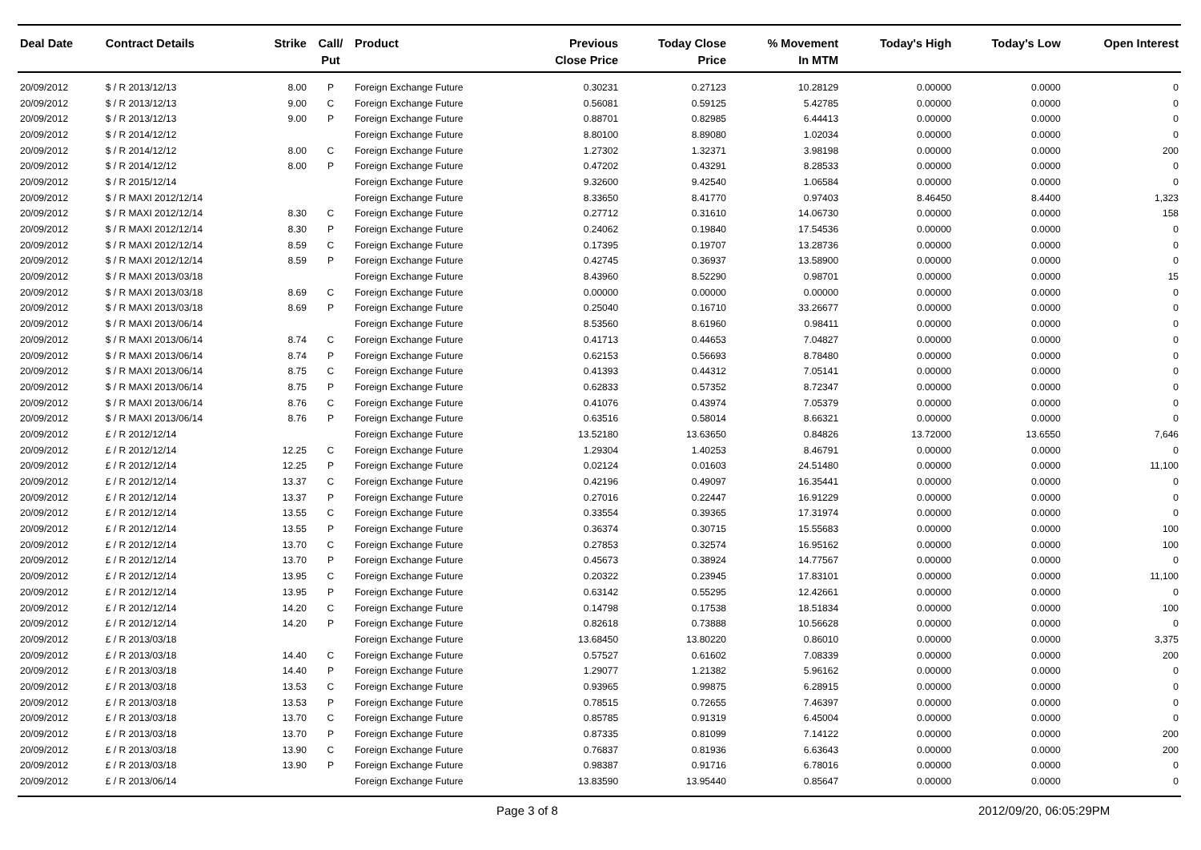| Deal Date | Contract Details | Strike | Call/ Put | Product | Previous Close Price | Today Close Price | % Movement In MTM | Today's High | Today's Low | Open Interest |
| --- | --- | --- | --- | --- | --- | --- | --- | --- | --- | --- |
| 20/09/2012 | $ / R 2013/12/13 | 8.00 | P | Foreign Exchange Future | 0.30231 | 0.27123 | 10.28129 | 0.00000 | 0.0000 | 0 |
| 20/09/2012 | $ / R 2013/12/13 | 9.00 | C | Foreign Exchange Future | 0.56081 | 0.59125 | 5.42785 | 0.00000 | 0.0000 | 0 |
| 20/09/2012 | $ / R 2013/12/13 | 9.00 | P | Foreign Exchange Future | 0.88701 | 0.82985 | 6.44413 | 0.00000 | 0.0000 | 0 |
| 20/09/2012 | $ / R 2014/12/12 | | | Foreign Exchange Future | 8.80100 | 8.89080 | 1.02034 | 0.00000 | 0.0000 | 0 |
| 20/09/2012 | $ / R 2014/12/12 | 8.00 | C | Foreign Exchange Future | 1.27302 | 1.32371 | 3.98198 | 0.00000 | 0.0000 | 200 |
| 20/09/2012 | $ / R 2014/12/12 | 8.00 | P | Foreign Exchange Future | 0.47202 | 0.43291 | 8.28533 | 0.00000 | 0.0000 | 0 |
| 20/09/2012 | $ / R 2015/12/14 | | | Foreign Exchange Future | 9.32600 | 9.42540 | 1.06584 | 0.00000 | 0.0000 | 0 |
| 20/09/2012 | $ / R MAXI 2012/12/14 | | | Foreign Exchange Future | 8.33650 | 8.41770 | 0.97403 | 8.46450 | 8.4400 | 1,323 |
| 20/09/2012 | $ / R MAXI 2012/12/14 | 8.30 | C | Foreign Exchange Future | 0.27712 | 0.31610 | 14.06730 | 0.00000 | 0.0000 | 158 |
| 20/09/2012 | $ / R MAXI 2012/12/14 | 8.30 | P | Foreign Exchange Future | 0.24062 | 0.19840 | 17.54536 | 0.00000 | 0.0000 | 0 |
| 20/09/2012 | $ / R MAXI 2012/12/14 | 8.59 | C | Foreign Exchange Future | 0.17395 | 0.19707 | 13.28736 | 0.00000 | 0.0000 | 0 |
| 20/09/2012 | $ / R MAXI 2012/12/14 | 8.59 | P | Foreign Exchange Future | 0.42745 | 0.36937 | 13.58900 | 0.00000 | 0.0000 | 0 |
| 20/09/2012 | $ / R MAXI 2013/03/18 | | | Foreign Exchange Future | 8.43960 | 8.52290 | 0.98701 | 0.00000 | 0.0000 | 15 |
| 20/09/2012 | $ / R MAXI 2013/03/18 | 8.69 | C | Foreign Exchange Future | 0.00000 | 0.00000 | 0.00000 | 0.00000 | 0.0000 | 0 |
| 20/09/2012 | $ / R MAXI 2013/03/18 | 8.69 | P | Foreign Exchange Future | 0.25040 | 0.16710 | 33.26677 | 0.00000 | 0.0000 | 0 |
| 20/09/2012 | $ / R MAXI 2013/06/14 | | | Foreign Exchange Future | 8.53560 | 8.61960 | 0.98411 | 0.00000 | 0.0000 | 0 |
| 20/09/2012 | $ / R MAXI 2013/06/14 | 8.74 | C | Foreign Exchange Future | 0.41713 | 0.44653 | 7.04827 | 0.00000 | 0.0000 | 0 |
| 20/09/2012 | $ / R MAXI 2013/06/14 | 8.74 | P | Foreign Exchange Future | 0.62153 | 0.56693 | 8.78480 | 0.00000 | 0.0000 | 0 |
| 20/09/2012 | $ / R MAXI 2013/06/14 | 8.75 | C | Foreign Exchange Future | 0.41393 | 0.44312 | 7.05141 | 0.00000 | 0.0000 | 0 |
| 20/09/2012 | $ / R MAXI 2013/06/14 | 8.75 | P | Foreign Exchange Future | 0.62833 | 0.57352 | 8.72347 | 0.00000 | 0.0000 | 0 |
| 20/09/2012 | $ / R MAXI 2013/06/14 | 8.76 | C | Foreign Exchange Future | 0.41076 | 0.43974 | 7.05379 | 0.00000 | 0.0000 | 0 |
| 20/09/2012 | $ / R MAXI 2013/06/14 | 8.76 | P | Foreign Exchange Future | 0.63516 | 0.58014 | 8.66321 | 0.00000 | 0.0000 | 0 |
| 20/09/2012 | £ / R 2012/12/14 | | | Foreign Exchange Future | 13.52180 | 13.63650 | 0.84826 | 13.72000 | 13.6550 | 7,646 |
| 20/09/2012 | £ / R 2012/12/14 | 12.25 | C | Foreign Exchange Future | 1.29304 | 1.40253 | 8.46791 | 0.00000 | 0.0000 | 0 |
| 20/09/2012 | £ / R 2012/12/14 | 12.25 | P | Foreign Exchange Future | 0.02124 | 0.01603 | 24.51480 | 0.00000 | 0.0000 | 11,100 |
| 20/09/2012 | £ / R 2012/12/14 | 13.37 | C | Foreign Exchange Future | 0.42196 | 0.49097 | 16.35441 | 0.00000 | 0.0000 | 0 |
| 20/09/2012 | £ / R 2012/12/14 | 13.37 | P | Foreign Exchange Future | 0.27016 | 0.22447 | 16.91229 | 0.00000 | 0.0000 | 0 |
| 20/09/2012 | £ / R 2012/12/14 | 13.55 | C | Foreign Exchange Future | 0.33554 | 0.39365 | 17.31974 | 0.00000 | 0.0000 | 0 |
| 20/09/2012 | £ / R 2012/12/14 | 13.55 | P | Foreign Exchange Future | 0.36374 | 0.30715 | 15.55683 | 0.00000 | 0.0000 | 100 |
| 20/09/2012 | £ / R 2012/12/14 | 13.70 | C | Foreign Exchange Future | 0.27853 | 0.32574 | 16.95162 | 0.00000 | 0.0000 | 100 |
| 20/09/2012 | £ / R 2012/12/14 | 13.70 | P | Foreign Exchange Future | 0.45673 | 0.38924 | 14.77567 | 0.00000 | 0.0000 | 0 |
| 20/09/2012 | £ / R 2012/12/14 | 13.95 | C | Foreign Exchange Future | 0.20322 | 0.23945 | 17.83101 | 0.00000 | 0.0000 | 11,100 |
| 20/09/2012 | £ / R 2012/12/14 | 13.95 | P | Foreign Exchange Future | 0.63142 | 0.55295 | 12.42661 | 0.00000 | 0.0000 | 0 |
| 20/09/2012 | £ / R 2012/12/14 | 14.20 | C | Foreign Exchange Future | 0.14798 | 0.17538 | 18.51834 | 0.00000 | 0.0000 | 100 |
| 20/09/2012 | £ / R 2012/12/14 | 14.20 | P | Foreign Exchange Future | 0.82618 | 0.73888 | 10.56628 | 0.00000 | 0.0000 | 0 |
| 20/09/2012 | £ / R 2013/03/18 | | | Foreign Exchange Future | 13.68450 | 13.80220 | 0.86010 | 0.00000 | 0.0000 | 3,375 |
| 20/09/2012 | £ / R 2013/03/18 | 14.40 | C | Foreign Exchange Future | 0.57527 | 0.61602 | 7.08339 | 0.00000 | 0.0000 | 200 |
| 20/09/2012 | £ / R 2013/03/18 | 14.40 | P | Foreign Exchange Future | 1.29077 | 1.21382 | 5.96162 | 0.00000 | 0.0000 | 0 |
| 20/09/2012 | £ / R 2013/03/18 | 13.53 | C | Foreign Exchange Future | 0.93965 | 0.99875 | 6.28915 | 0.00000 | 0.0000 | 0 |
| 20/09/2012 | £ / R 2013/03/18 | 13.53 | P | Foreign Exchange Future | 0.78515 | 0.72655 | 7.46397 | 0.00000 | 0.0000 | 0 |
| 20/09/2012 | £ / R 2013/03/18 | 13.70 | C | Foreign Exchange Future | 0.85785 | 0.91319 | 6.45004 | 0.00000 | 0.0000 | 0 |
| 20/09/2012 | £ / R 2013/03/18 | 13.70 | P | Foreign Exchange Future | 0.87335 | 0.81099 | 7.14122 | 0.00000 | 0.0000 | 200 |
| 20/09/2012 | £ / R 2013/03/18 | 13.90 | C | Foreign Exchange Future | 0.76837 | 0.81936 | 6.63643 | 0.00000 | 0.0000 | 200 |
| 20/09/2012 | £ / R 2013/03/18 | 13.90 | P | Foreign Exchange Future | 0.98387 | 0.91716 | 6.78016 | 0.00000 | 0.0000 | 0 |
| 20/09/2012 | £ / R 2013/06/14 | | | Foreign Exchange Future | 13.83590 | 13.95440 | 0.85647 | 0.00000 | 0.0000 | 0 |
Page 3 of 8 2012/09/20, 06:05:29PM